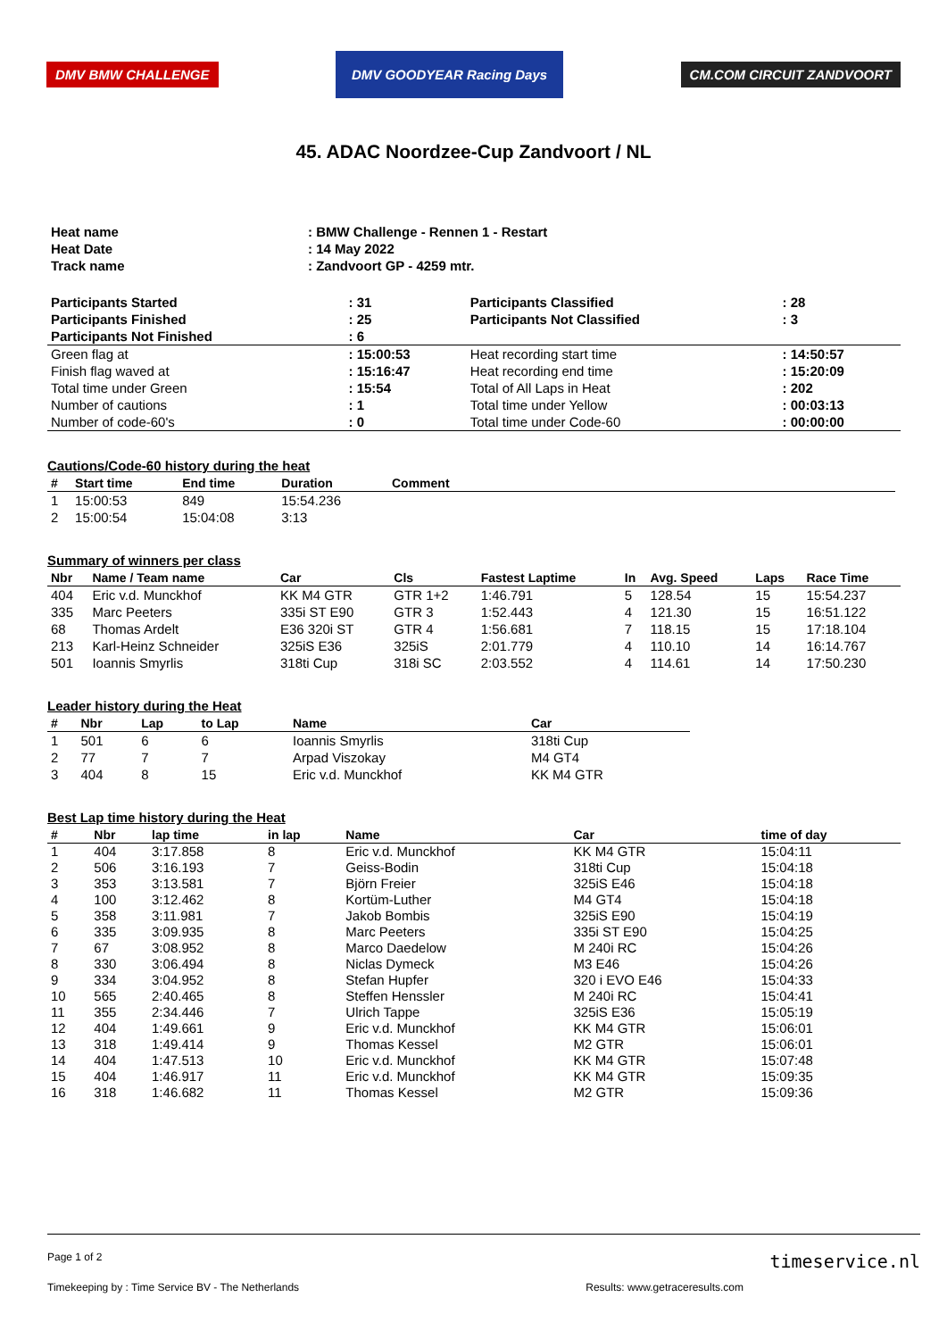DMV BMW CHALLENGE DMV GOODYEAR Racing Days CM.COM CIRCUIT ZANDVOORT
45. ADAC Noordzee-Cup Zandvoort / NL
| Heat name | : BMW Challenge - Rennen 1 - Restart |
| Heat Date | : 14 May 2022 |
| Track name | : Zandvoort GP - 4259 mtr. |
| Participants Started | : 31 | Participants Classified | : 28 |
| Participants Finished | : 25 | Participants Not Classified | : 3 |
| Participants Not Finished | : 6 | | |
| Green flag at | : 15:00:53 | Heat recording start time | : 14:50:57 |
| Finish flag waved at | : 15:16:47 | Heat recording end time | : 15:20:09 |
| Total time under Green | : 15:54 | Total of All Laps in Heat | : 202 |
| Number of cautions | : 1 | Total time under Yellow | : 00:03:13 |
| Number of code-60's | : 0 | Total time under Code-60 | : 00:00:00 |
Cautions/Code-60 history during the heat
| # | Start time | End time | Duration | Comment |
| --- | --- | --- | --- | --- |
| 1 | 15:00:53 | 849 | 15:54.236 | |
| 2 | 15:00:54 | 15:04:08 | 3:13 | |
Summary of winners per class
| Nbr | Name / Team name | Car | Cls | Fastest Laptime | In | Avg. Speed | Laps | Race Time |
| --- | --- | --- | --- | --- | --- | --- | --- | --- |
| 404 | Eric v.d. Munckhof | KK M4 GTR | GTR 1+2 | 1:46.791 | 5 | 128.54 | 15 | 15:54.237 |
| 335 | Marc Peeters | 335i ST E90 | GTR 3 | 1:52.443 | 4 | 121.30 | 15 | 16:51.122 |
| 68 | Thomas Ardelt | E36 320i ST | GTR 4 | 1:56.681 | 7 | 118.15 | 15 | 17:18.104 |
| 213 | Karl-Heinz Schneider | 325iS E36 | 325iS | 2:01.779 | 4 | 110.10 | 14 | 16:14.767 |
| 501 | Ioannis Smyrlis | 318ti Cup | 318i SC | 2:03.552 | 4 | 114.61 | 14 | 17:50.230 |
Leader history during the Heat
| # | Nbr | Lap | to Lap | Name | Car |
| --- | --- | --- | --- | --- | --- |
| 1 | 501 | 6 | 6 | Ioannis Smyrlis | 318ti Cup |
| 2 | 77 | 7 | 7 | Arpad Viszokay | M4 GT4 |
| 3 | 404 | 8 | 15 | Eric v.d. Munckhof | KK M4 GTR |
Best Lap time history during the Heat
| # | Nbr | lap time | in lap | Name | Car | time of day |
| --- | --- | --- | --- | --- | --- | --- |
| 1 | 404 | 3:17.858 | 8 | Eric v.d. Munckhof | KK M4 GTR | 15:04:11 |
| 2 | 506 | 3:16.193 | 7 | Geiss-Bodin | 318ti Cup | 15:04:18 |
| 3 | 353 | 3:13.581 | 7 | Björn Freier | 325iS E46 | 15:04:18 |
| 4 | 100 | 3:12.462 | 8 | Kortüm-Luther | M4 GT4 | 15:04:18 |
| 5 | 358 | 3:11.981 | 7 | Jakob Bombis | 325iS E90 | 15:04:19 |
| 6 | 335 | 3:09.935 | 8 | Marc Peeters | 335i ST E90 | 15:04:25 |
| 7 | 67 | 3:08.952 | 8 | Marco Daedelow | M 240i RC | 15:04:26 |
| 8 | 330 | 3:06.494 | 8 | Niclas Dymeck | M3 E46 | 15:04:26 |
| 9 | 334 | 3:04.952 | 8 | Stefan Hupfer | 320 i EVO E46 | 15:04:33 |
| 10 | 565 | 2:40.465 | 8 | Steffen Henssler | M 240i RC | 15:04:41 |
| 11 | 355 | 2:34.446 | 7 | Ulrich Tappe | 325iS E36 | 15:05:19 |
| 12 | 404 | 1:49.661 | 9 | Eric v.d. Munckhof | KK M4 GTR | 15:06:01 |
| 13 | 318 | 1:49.414 | 9 | Thomas Kessel | M2 GTR | 15:06:01 |
| 14 | 404 | 1:47.513 | 10 | Eric v.d. Munckhof | KK M4 GTR | 15:07:48 |
| 15 | 404 | 1:46.917 | 11 | Eric v.d. Munckhof | KK M4 GTR | 15:09:35 |
| 16 | 318 | 1:46.682 | 11 | Thomas Kessel | M2 GTR | 15:09:36 |
Page 1 of 2 timeservice.nl
Timekeeping by : Time Service BV - The Netherlands Results: www.getraceresults.com